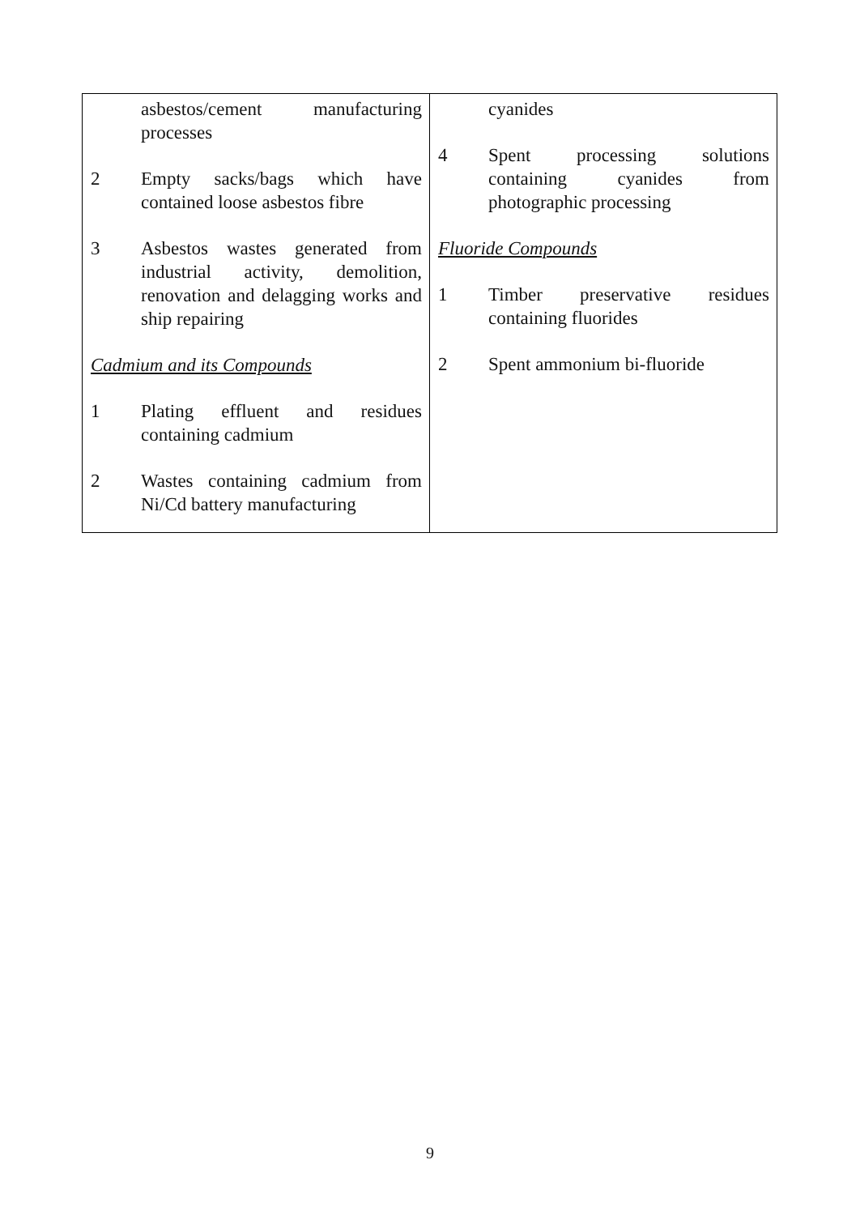| asbestos/cement manufacturing processes 2 Empty sacks/bags which have contained loose asbestos fibre 3 Asbestos wastes generated from industrial activity, demolition, renovation and delagging works and ship repairing Cadmium and its Compounds 1 Plating effluent and residues containing cadmium 2 Wastes containing cadmium from Ni/Cd battery manufacturing | cyanides 4 Spent processing solutions containing cyanides from photographic processing Fluoride Compounds 1 Timber preservative residues containing fluorides 2 Spent ammonium bi-fluoride |
9